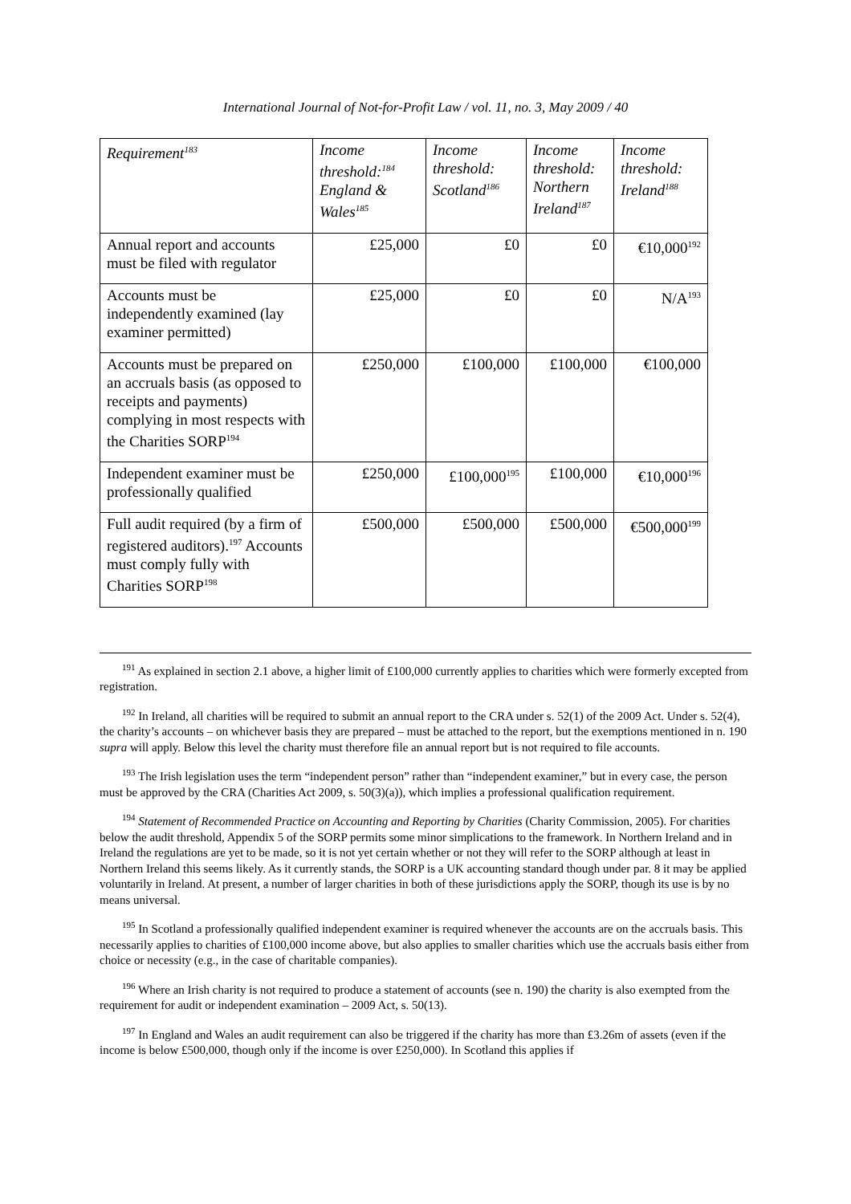International Journal of Not-for-Profit Law / vol. 11, no. 3, May 2009 / 40
| Requirement<sup>183</sup> | Income threshold:<sup>184</sup> England & Wales<sup>185</sup> | Income threshold: Scotland<sup>186</sup> | Income threshold: Northern Ireland<sup>187</sup> | Income threshold: Ireland<sup>188</sup> |
| --- | --- | --- | --- | --- |
| Annual report and accounts must be filed with regulator | £25,000 | £0 | £0 | €10,000<sup>192</sup> |
| Accounts must be independently examined (lay examiner permitted) | £25,000 | £0 | £0 | N/A<sup>193</sup> |
| Accounts must be prepared on an accruals basis (as opposed to receipts and payments) complying in most respects with the Charities SORP<sup>194</sup> | £250,000 | £100,000 | £100,000 | €100,000 |
| Independent examiner must be professionally qualified | £250,000 | £100,000<sup>195</sup> | £100,000 | €10,000<sup>196</sup> |
| Full audit required (by a firm of registered auditors).<sup>197</sup> Accounts must comply fully with Charities SORP<sup>198</sup> | £500,000 | £500,000 | £500,000 | €500,000<sup>199</sup> |
<sup>191</sup> As explained in section 2.1 above, a higher limit of £100,000 currently applies to charities which were formerly excepted from registration.
<sup>192</sup> In Ireland, all charities will be required to submit an annual report to the CRA under s. 52(1) of the 2009 Act. Under s. 52(4), the charity’s accounts – on whichever basis they are prepared – must be attached to the report, but the exemptions mentioned in n. 190 supra will apply. Below this level the charity must therefore file an annual report but is not required to file accounts.
<sup>193</sup> The Irish legislation uses the term “independent person” rather than “independent examiner,” but in every case, the person must be approved by the CRA (Charities Act 2009, s. 50(3)(a)), which implies a professional qualification requirement.
<sup>194</sup> Statement of Recommended Practice on Accounting and Reporting by Charities (Charity Commission, 2005). For charities below the audit threshold, Appendix 5 of the SORP permits some minor simplications to the framework. In Northern Ireland and in Ireland the regulations are yet to be made, so it is not yet certain whether or not they will refer to the SORP although at least in Northern Ireland this seems likely. As it currently stands, the SORP is a UK accounting standard though under par. 8 it may be applied voluntarily in Ireland. At present, a number of larger charities in both of these jurisdictions apply the SORP, though its use is by no means universal.
<sup>195</sup> In Scotland a professionally qualified independent examiner is required whenever the accounts are on the accruals basis. This necessarily applies to charities of £100,000 income above, but also applies to smaller charities which use the accruals basis either from choice or necessity (e.g., in the case of charitable companies).
<sup>196</sup> Where an Irish charity is not required to produce a statement of accounts (see n. 190) the charity is also exempted from the requirement for audit or independent examination – 2009 Act, s. 50(13).
<sup>197</sup> In England and Wales an audit requirement can also be triggered if the charity has more than £3.26m of assets (even if the income is below £500,000, though only if the income is over £250,000). In Scotland this applies if